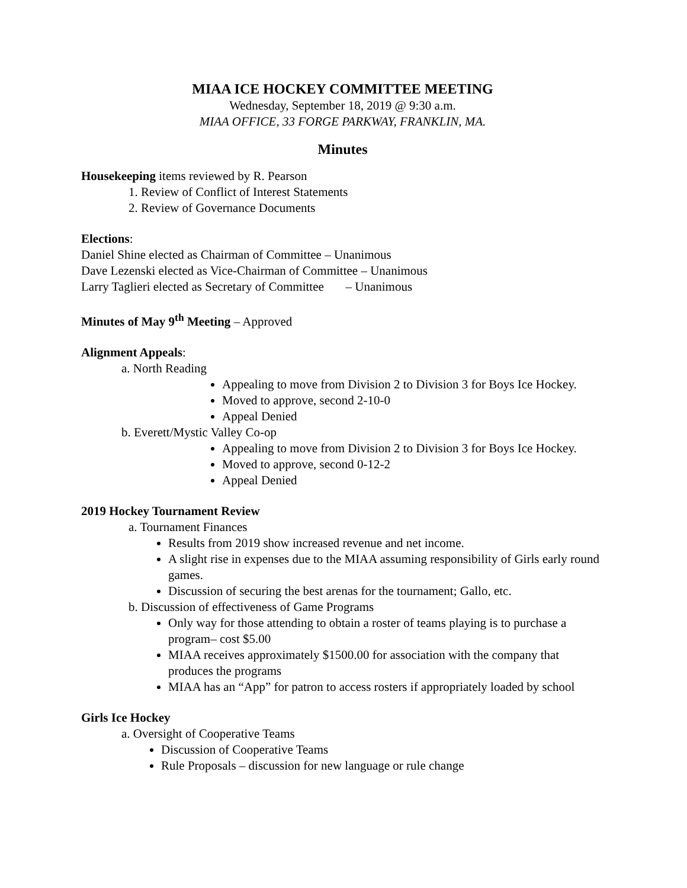MIAA ICE HOCKEY COMMITTEE MEETING
Wednesday, September 18, 2019 @ 9:30 a.m.
MIAA OFFICE, 33 FORGE PARKWAY, FRANKLIN, MA.
Minutes
Housekeeping items reviewed by R. Pearson
1. Review of Conflict of Interest Statements
2. Review of Governance Documents
Elections:
Daniel Shine elected as Chairman of Committee – Unanimous
Dave Lezenski elected as Vice-Chairman of Committee – Unanimous
Larry Taglieri elected as Secretary of Committee – Unanimous
Minutes of May 9<sup>th</sup> Meeting – Approved
Alignment Appeals:
a. North Reading
Appealing to move from Division 2 to Division 3 for Boys Ice Hockey.
Moved to approve, second 2-10-0
Appeal Denied
b. Everett/Mystic Valley Co-op
Appealing to move from Division 2 to Division 3 for Boys Ice Hockey.
Moved to approve, second 0-12-2
Appeal Denied
2019 Hockey Tournament Review
a. Tournament Finances
Results from 2019 show increased revenue and net income.
A slight rise in expenses due to the MIAA assuming responsibility of Girls early round games.
Discussion of securing the best arenas for the tournament; Gallo, etc.
b. Discussion of effectiveness of Game Programs
Only way for those attending to obtain a roster of teams playing is to purchase a program– cost $5.00
MIAA receives approximately $1500.00 for association with the company that produces the programs
MIAA has an “App” for patron to access rosters if appropriately loaded by school
Girls Ice Hockey
a. Oversight of Cooperative Teams
Discussion of Cooperative Teams
Rule Proposals – discussion for new language or rule change